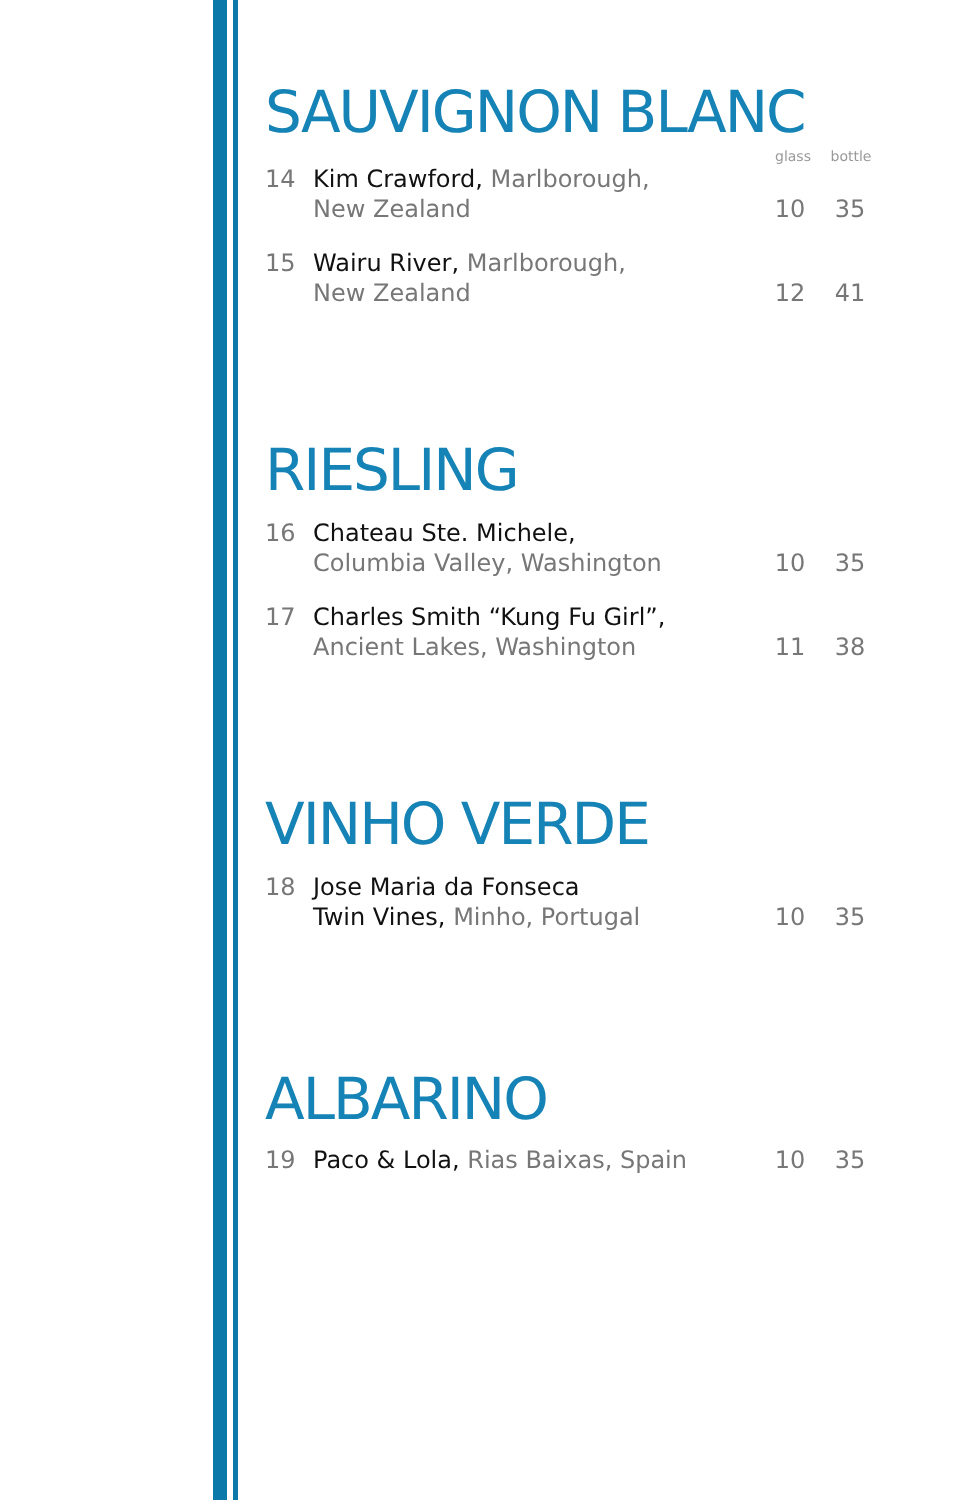SAUVIGNON BLANC
glass bottle
14 Kim Crawford, Marlborough,
New Zealand
10 35
15 Wairu River, Marlborough,
New Zealand
12 41
RIESLING
16 Chateau Ste. Michele,
Columbia Valley, Washington
10 35
17 Charles Smith “Kung Fu Girl”,
Ancient Lakes, Washington
11 38
VINHO VERDE
18 Jose Maria da Fonseca
Twin Vines, Minho, Portugal
10 35
ALBARINO
19 Paco & Lola, Rias Baixas, Spain
10 35